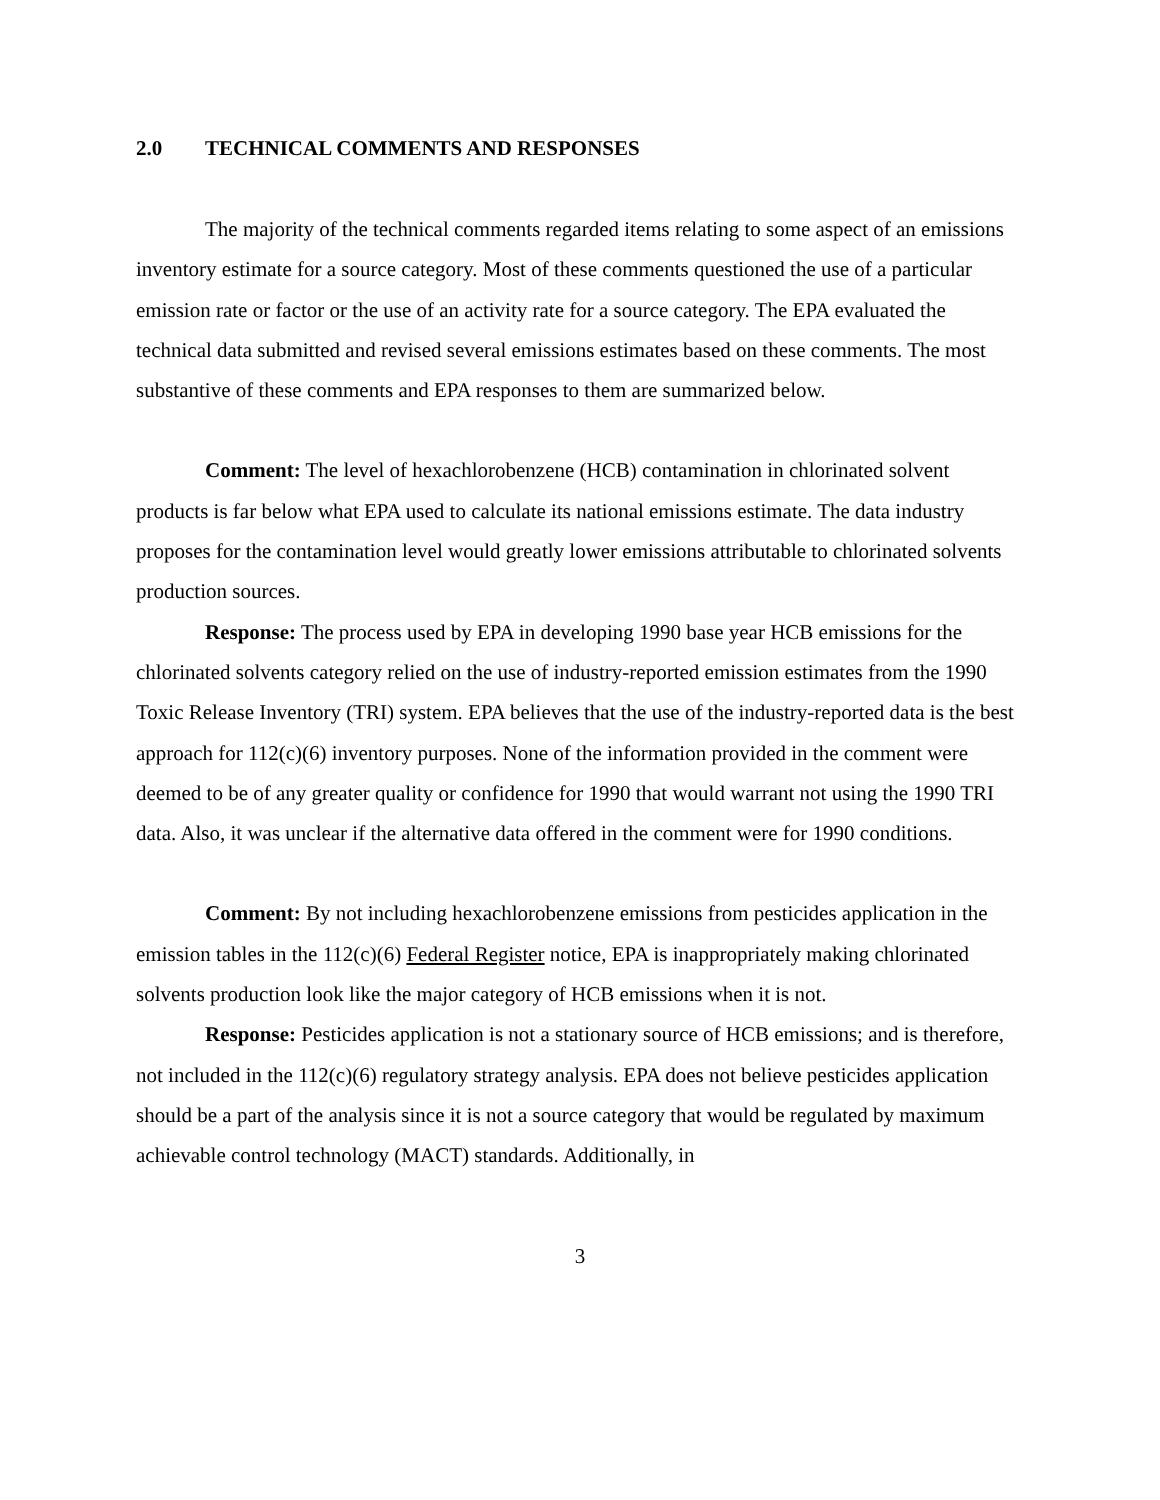2.0 TECHNICAL COMMENTS AND RESPONSES
The majority of the technical comments regarded items relating to some aspect of an emissions inventory estimate for a source category. Most of these comments questioned the use of a particular emission rate or factor or the use of an activity rate for a source category. The EPA evaluated the technical data submitted and revised several emissions estimates based on these comments. The most substantive of these comments and EPA responses to them are summarized below.
Comment: The level of hexachlorobenzene (HCB) contamination in chlorinated solvent products is far below what EPA used to calculate its national emissions estimate. The data industry proposes for the contamination level would greatly lower emissions attributable to chlorinated solvents production sources.
Response: The process used by EPA in developing 1990 base year HCB emissions for the chlorinated solvents category relied on the use of industry-reported emission estimates from the 1990 Toxic Release Inventory (TRI) system. EPA believes that the use of the industry-reported data is the best approach for 112(c)(6) inventory purposes. None of the information provided in the comment were deemed to be of any greater quality or confidence for 1990 that would warrant not using the 1990 TRI data. Also, it was unclear if the alternative data offered in the comment were for 1990 conditions.
Comment: By not including hexachlorobenzene emissions from pesticides application in the emission tables in the 112(c)(6) Federal Register notice, EPA is inappropriately making chlorinated solvents production look like the major category of HCB emissions when it is not.
Response: Pesticides application is not a stationary source of HCB emissions; and is therefore, not included in the 112(c)(6) regulatory strategy analysis. EPA does not believe pesticides application should be a part of the analysis since it is not a source category that would be regulated by maximum achievable control technology (MACT) standards. Additionally, in
3